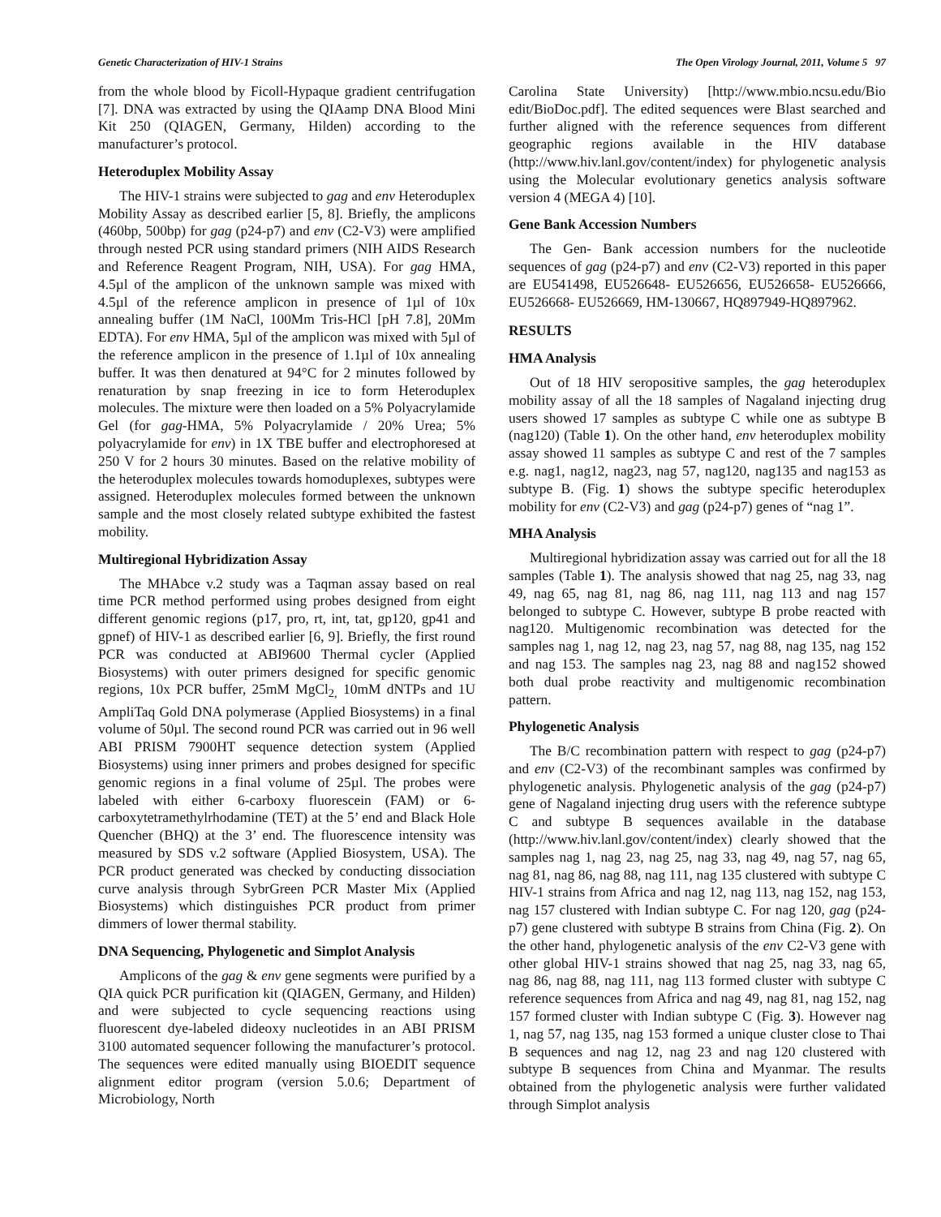Genetic Characterization of HIV-1 Strains The Open Virology Journal, 2011, Volume 5 97
from the whole blood by Ficoll-Hypaque gradient centrifugation [7]. DNA was extracted by using the QIAamp DNA Blood Mini Kit 250 (QIAGEN, Germany, Hilden) according to the manufacturer’s protocol.
Heteroduplex Mobility Assay
The HIV-1 strains were subjected to gag and env Heteroduplex Mobility Assay as described earlier [5, 8]. Briefly, the amplicons (460bp, 500bp) for gag (p24-p7) and env (C2-V3) were amplified through nested PCR using standard primers (NIH AIDS Research and Reference Reagent Program, NIH, USA). For gag HMA, 4.5µl of the amplicon of the unknown sample was mixed with 4.5µl of the reference amplicon in presence of 1µl of 10x annealing buffer (1M NaCl, 100Mm Tris-HCl [pH 7.8], 20Mm EDTA). For env HMA, 5µl of the amplicon was mixed with 5µl of the reference amplicon in the presence of 1.1µl of 10x annealing buffer. It was then denatured at 94°C for 2 minutes followed by renaturation by snap freezing in ice to form Heteroduplex molecules. The mixture were then loaded on a 5% Polyacrylamide Gel (for gag-HMA, 5% Polyacrylamide / 20% Urea; 5% polyacrylamide for env) in 1X TBE buffer and electrophoresed at 250 V for 2 hours 30 minutes. Based on the relative mobility of the heteroduplex molecules towards homoduplexes, subtypes were assigned. Heteroduplex molecules formed between the unknown sample and the most closely related subtype exhibited the fastest mobility.
Multiregional Hybridization Assay
The MHAbce v.2 study was a Taqman assay based on real time PCR method performed using probes designed from eight different genomic regions (p17, pro, rt, int, tat, gp120, gp41 and gpnef) of HIV-1 as described earlier [6, 9]. Briefly, the first round PCR was conducted at ABI9600 Thermal cycler (Applied Biosystems) with outer primers designed for specific genomic regions, 10x PCR buffer, 25mM MgCl<sub>2,</sub> 10mM dNTPs and 1U AmpliTaq Gold DNA polymerase (Applied Biosystems) in a final volume of 50µl. The second round PCR was carried out in 96 well ABI PRISM 7900HT sequence detection system (Applied Biosystems) using inner primers and probes designed for specific genomic regions in a final volume of 25µl. The probes were labeled with either 6-carboxy fluorescein (FAM) or 6-carboxytetramethylrhodamine (TET) at the 5’ end and Black Hole Quencher (BHQ) at the 3’ end. The fluorescence intensity was measured by SDS v.2 software (Applied Biosystem, USA). The PCR product generated was checked by conducting dissociation curve analysis through SybrGreen PCR Master Mix (Applied Biosystems) which distinguishes PCR product from primer dimmers of lower thermal stability.
DNA Sequencing, Phylogenetic and Simplot Analysis
Amplicons of the gag & env gene segments were purified by a QIA quick PCR purification kit (QIAGEN, Germany, and Hilden) and were subjected to cycle sequencing reactions using fluorescent dye-labeled dideoxy nucleotides in an ABI PRISM 3100 automated sequencer following the manufacturer’s protocol. The sequences were edited manually using BIOEDIT sequence alignment editor program (version 5.0.6; Department of Microbiology, North
Carolina State University) [http://www.mbio.ncsu.edu/Bio edit/BioDoc.pdf]. The edited sequences were Blast searched and further aligned with the reference sequences from different geographic regions available in the HIV database (http://www.hiv.lanl.gov/content/index) for phylogenetic analysis using the Molecular evolutionary genetics analysis software version 4 (MEGA 4) [10].
Gene Bank Accession Numbers
The Gen- Bank accession numbers for the nucleotide sequences of gag (p24-p7) and env (C2-V3) reported in this paper are EU541498, EU526648- EU526656, EU526658- EU526666, EU526668- EU526669, HM-130667, HQ897949-HQ897962.
RESULTS
HMA Analysis
Out of 18 HIV seropositive samples, the gag heteroduplex mobility assay of all the 18 samples of Nagaland injecting drug users showed 17 samples as subtype C while one as subtype B (nag120) (Table 1). On the other hand, env heteroduplex mobility assay showed 11 samples as subtype C and rest of the 7 samples e.g. nag1, nag12, nag23, nag 57, nag120, nag135 and nag153 as subtype B. (Fig. 1) shows the subtype specific heteroduplex mobility for env (C2-V3) and gag (p24-p7) genes of “nag 1”.
MHA Analysis
Multiregional hybridization assay was carried out for all the 18 samples (Table 1). The analysis showed that nag 25, nag 33, nag 49, nag 65, nag 81, nag 86, nag 111, nag 113 and nag 157 belonged to subtype C. However, subtype B probe reacted with nag120. Multigenomic recombination was detected for the samples nag 1, nag 12, nag 23, nag 57, nag 88, nag 135, nag 152 and nag 153. The samples nag 23, nag 88 and nag152 showed both dual probe reactivity and multigenomic recombination pattern.
Phylogenetic Analysis
The B/C recombination pattern with respect to gag (p24-p7) and env (C2-V3) of the recombinant samples was confirmed by phylogenetic analysis. Phylogenetic analysis of the gag (p24-p7) gene of Nagaland injecting drug users with the reference subtype C and subtype B sequences available in the database (http://www.hiv.lanl.gov/content/index) clearly showed that the samples nag 1, nag 23, nag 25, nag 33, nag 49, nag 57, nag 65, nag 81, nag 86, nag 88, nag 111, nag 135 clustered with subtype C HIV-1 strains from Africa and nag 12, nag 113, nag 152, nag 153, nag 157 clustered with Indian subtype C. For nag 120, gag (p24-p7) gene clustered with subtype B strains from China (Fig. 2). On the other hand, phylogenetic analysis of the env C2-V3 gene with other global HIV-1 strains showed that nag 25, nag 33, nag 65, nag 86, nag 88, nag 111, nag 113 formed cluster with subtype C reference sequences from Africa and nag 49, nag 81, nag 152, nag 157 formed cluster with Indian subtype C (Fig. 3). However nag 1, nag 57, nag 135, nag 153 formed a unique cluster close to Thai B sequences and nag 12, nag 23 and nag 120 clustered with subtype B sequences from China and Myanmar. The results obtained from the phylogenetic analysis were further validated through Simplot analysis